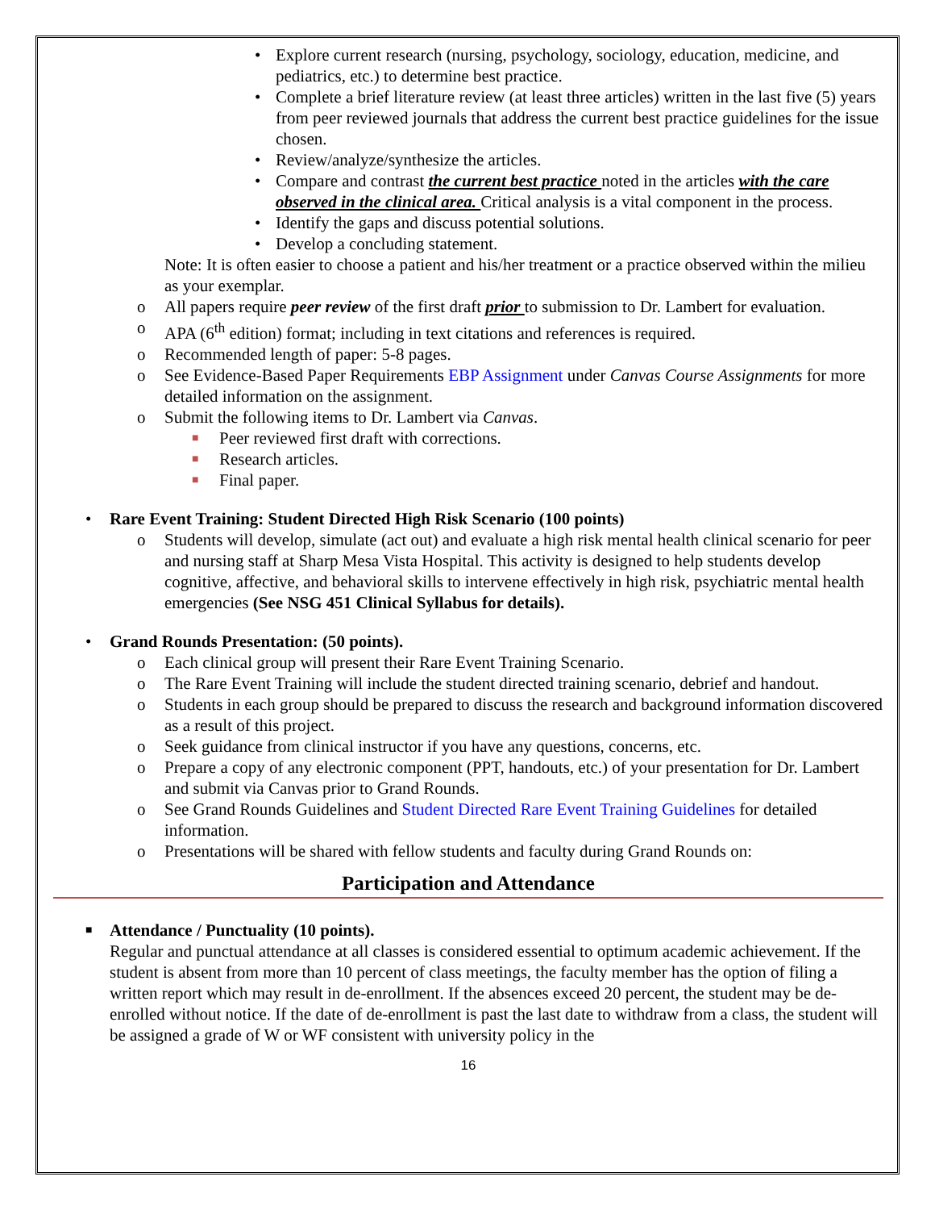• Explore current research (nursing, psychology, sociology, education, medicine, and pediatrics, etc.) to determine best practice.
• Complete a brief literature review (at least three articles) written in the last five (5) years from peer reviewed journals that address the current best practice guidelines for the issue chosen.
• Review/analyze/synthesize the articles.
• Compare and contrast the current best practice noted in the articles with the care observed in the clinical area. Critical analysis is a vital component in the process.
• Identify the gaps and discuss potential solutions.
• Develop a concluding statement.
Note: It is often easier to choose a patient and his/her treatment or a practice observed within the milieu as your exemplar.
o All papers require peer review of the first draft prior to submission to Dr. Lambert for evaluation.
o APA (6<sup>th</sup> edition) format; including in text citations and references is required.
o Recommended length of paper: 5-8 pages.
o See Evidence-Based Paper Requirements EBP Assignment under Canvas Course Assignments for more detailed information on the assignment.
o Submit the following items to Dr. Lambert via Canvas.
■ Peer reviewed first draft with corrections.
■ Research articles.
■ Final paper.
• Rare Event Training: Student Directed High Risk Scenario (100 points)
o Students will develop, simulate (act out) and evaluate a high risk mental health clinical scenario for peer and nursing staff at Sharp Mesa Vista Hospital. This activity is designed to help students develop cognitive, affective, and behavioral skills to intervene effectively in high risk, psychiatric mental health emergencies (See NSG 451 Clinical Syllabus for details).
• Grand Rounds Presentation: (50 points).
o Each clinical group will present their Rare Event Training Scenario.
o The Rare Event Training will include the student directed training scenario, debrief and handout.
o Students in each group should be prepared to discuss the research and background information discovered as a result of this project.
o Seek guidance from clinical instructor if you have any questions, concerns, etc.
o Prepare a copy of any electronic component (PPT, handouts, etc.) of your presentation for Dr. Lambert and submit via Canvas prior to Grand Rounds.
o See Grand Rounds Guidelines and Student Directed Rare Event Training Guidelines for detailed information.
o Presentations will be shared with fellow students and faculty during Grand Rounds on:
Participation and Attendance
■ Attendance / Punctuality (10 points).
Regular and punctual attendance at all classes is considered essential to optimum academic achievement. If the student is absent from more than 10 percent of class meetings, the faculty member has the option of filing a written report which may result in de-enrollment. If the absences exceed 20 percent, the student may be de-enrolled without notice. If the date of de-enrollment is past the last date to withdraw from a class, the student will be assigned a grade of W or WF consistent with university policy in the
16